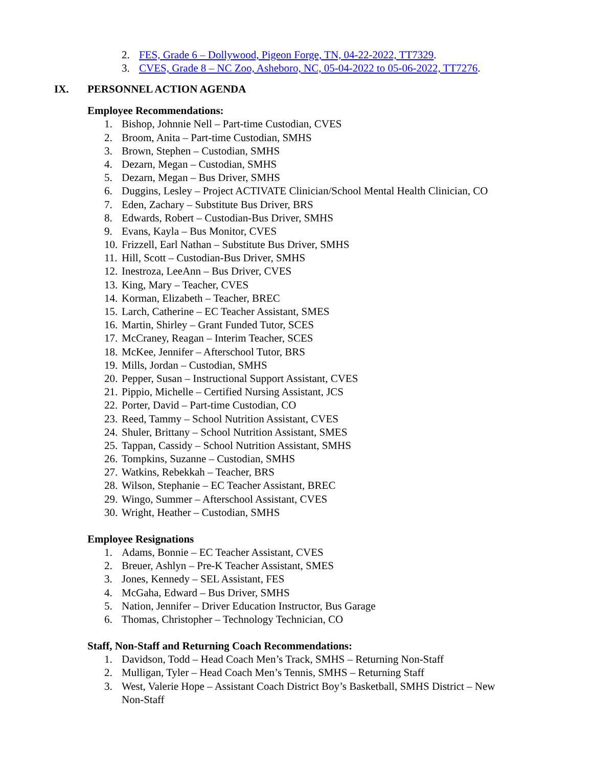2. FES, Grade 6 – Dollywood, Pigeon Forge, TN, 04-22-2022, TT7329.
3. CVES, Grade 8 – NC Zoo, Asheboro, NC, 05-04-2022 to 05-06-2022, TT7276.
IX. PERSONNEL ACTION AGENDA
Employee Recommendations:
1. Bishop, Johnnie Nell – Part-time Custodian, CVES
2. Broom, Anita – Part-time Custodian, SMHS
3. Brown, Stephen – Custodian, SMHS
4. Dezarn, Megan – Custodian, SMHS
5. Dezarn, Megan – Bus Driver, SMHS
6. Duggins, Lesley – Project ACTIVATE Clinician/School Mental Health Clinician, CO
7. Eden, Zachary – Substitute Bus Driver, BRS
8. Edwards, Robert – Custodian-Bus Driver, SMHS
9. Evans, Kayla – Bus Monitor, CVES
10. Frizzell, Earl Nathan – Substitute Bus Driver, SMHS
11. Hill, Scott – Custodian-Bus Driver, SMHS
12. Inestroza, LeeAnn – Bus Driver, CVES
13. King, Mary – Teacher, CVES
14. Korman, Elizabeth – Teacher, BREC
15. Larch, Catherine – EC Teacher Assistant, SMES
16. Martin, Shirley – Grant Funded Tutor, SCES
17. McCraney, Reagan – Interim Teacher, SCES
18. McKee, Jennifer – Afterschool Tutor, BRS
19. Mills, Jordan – Custodian, SMHS
20. Pepper, Susan – Instructional Support Assistant, CVES
21. Pippio, Michelle – Certified Nursing Assistant, JCS
22. Porter, David – Part-time Custodian, CO
23. Reed, Tammy – School Nutrition Assistant, CVES
24. Shuler, Brittany – School Nutrition Assistant, SMES
25. Tappan, Cassidy – School Nutrition Assistant, SMHS
26. Tompkins, Suzanne – Custodian, SMHS
27. Watkins, Rebekkah – Teacher, BRS
28. Wilson, Stephanie – EC Teacher Assistant, BREC
29. Wingo, Summer – Afterschool Assistant, CVES
30. Wright, Heather – Custodian, SMHS
Employee Resignations
1. Adams, Bonnie – EC Teacher Assistant, CVES
2. Breuer, Ashlyn – Pre-K Teacher Assistant, SMES
3. Jones, Kennedy – SEL Assistant, FES
4. McGaha, Edward – Bus Driver, SMHS
5. Nation, Jennifer – Driver Education Instructor, Bus Garage
6. Thomas, Christopher – Technology Technician, CO
Staff, Non-Staff and Returning Coach Recommendations:
1. Davidson, Todd – Head Coach Men’s Track, SMHS – Returning Non-Staff
2. Mulligan, Tyler – Head Coach Men’s Tennis, SMHS – Returning Staff
3. West, Valerie Hope – Assistant Coach District Boy’s Basketball, SMHS District – New Non-Staff